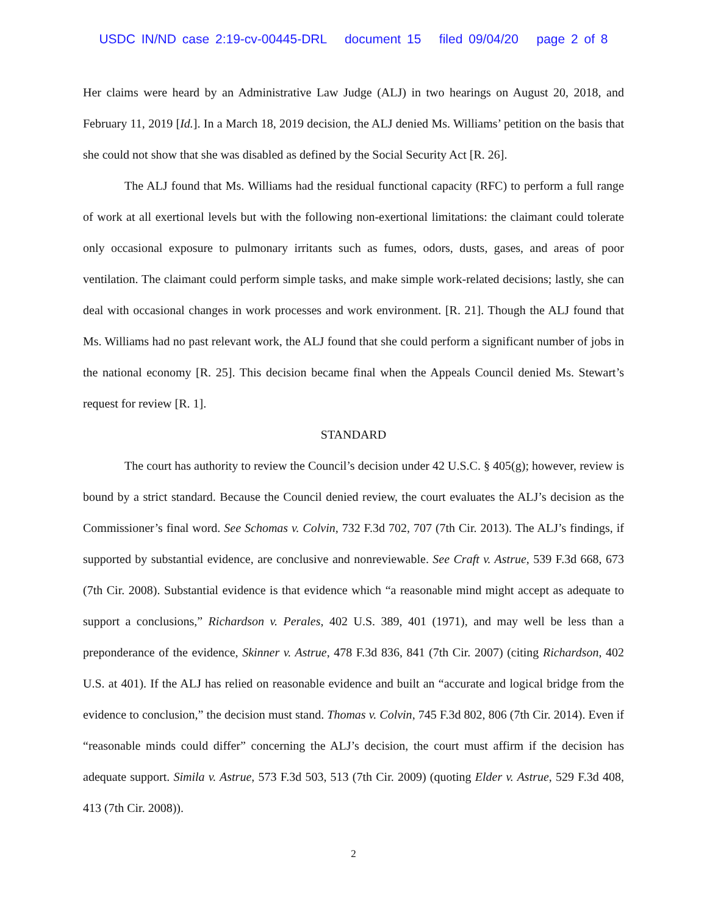USDC IN/ND case 2:19-cv-00445-DRL document 15 filed 09/04/20 page 2 of 8
Her claims were heard by an Administrative Law Judge (ALJ) in two hearings on August 20, 2018, and February 11, 2019 [Id.]. In a March 18, 2019 decision, the ALJ denied Ms. Williams’ petition on the basis that she could not show that she was disabled as defined by the Social Security Act [R. 26].
The ALJ found that Ms. Williams had the residual functional capacity (RFC) to perform a full range of work at all exertional levels but with the following non-exertional limitations: the claimant could tolerate only occasional exposure to pulmonary irritants such as fumes, odors, dusts, gases, and areas of poor ventilation. The claimant could perform simple tasks, and make simple work-related decisions; lastly, she can deal with occasional changes in work processes and work environment. [R. 21]. Though the ALJ found that Ms. Williams had no past relevant work, the ALJ found that she could perform a significant number of jobs in the national economy [R. 25]. This decision became final when the Appeals Council denied Ms. Stewart’s request for review [R. 1].
STANDARD
The court has authority to review the Council’s decision under 42 U.S.C. § 405(g); however, review is bound by a strict standard. Because the Council denied review, the court evaluates the ALJ’s decision as the Commissioner’s final word. See Schomas v. Colvin, 732 F.3d 702, 707 (7th Cir. 2013). The ALJ’s findings, if supported by substantial evidence, are conclusive and nonreviewable. See Craft v. Astrue, 539 F.3d 668, 673 (7th Cir. 2008). Substantial evidence is that evidence which “a reasonable mind might accept as adequate to support a conclusions,” Richardson v. Perales, 402 U.S. 389, 401 (1971), and may well be less than a preponderance of the evidence, Skinner v. Astrue, 478 F.3d 836, 841 (7th Cir. 2007) (citing Richardson, 402 U.S. at 401). If the ALJ has relied on reasonable evidence and built an “accurate and logical bridge from the evidence to conclusion,” the decision must stand. Thomas v. Colvin, 745 F.3d 802, 806 (7th Cir. 2014). Even if “reasonable minds could differ” concerning the ALJ’s decision, the court must affirm if the decision has adequate support. Simila v. Astrue, 573 F.3d 503, 513 (7th Cir. 2009) (quoting Elder v. Astrue, 529 F.3d 408, 413 (7th Cir. 2008)).
2